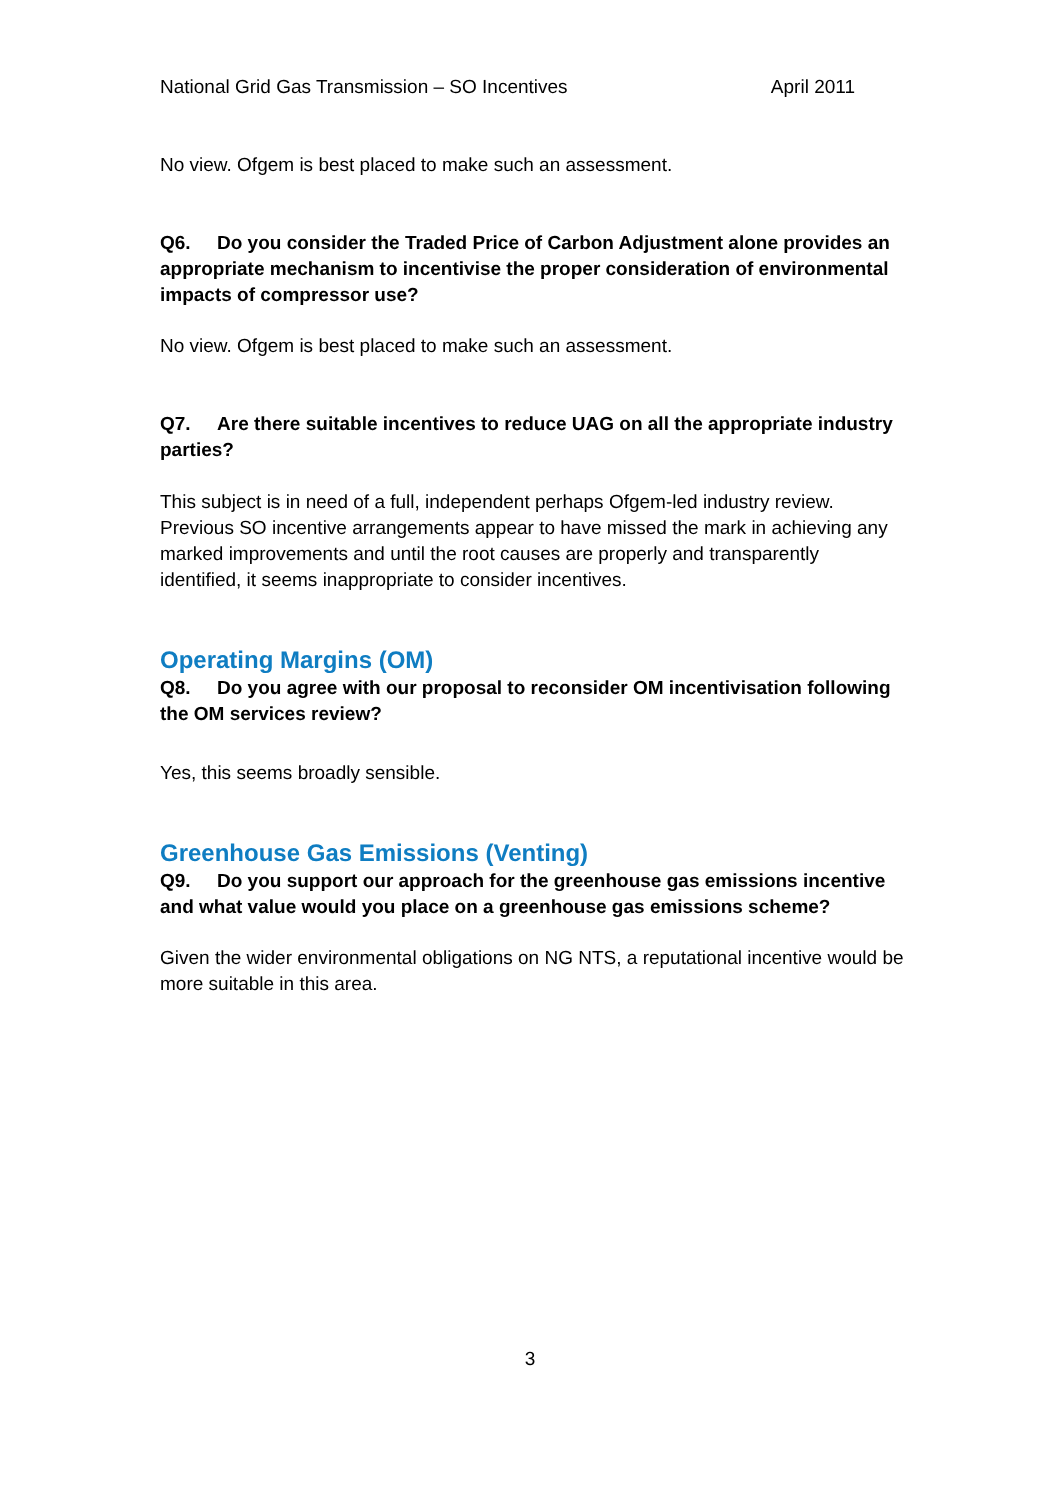National Grid Gas Transmission – SO Incentives April 2011
No view. Ofgem is best placed to make such an assessment.
Q6. Do you consider the Traded Price of Carbon Adjustment alone provides an appropriate mechanism to incentivise the proper consideration of environmental impacts of compressor use?
No view. Ofgem is best placed to make such an assessment.
Q7. Are there suitable incentives to reduce UAG on all the appropriate industry parties?
This subject is in need of a full, independent perhaps Ofgem-led industry review. Previous SO incentive arrangements appear to have missed the mark in achieving any marked improvements and until the root causes are properly and transparently identified, it seems inappropriate to consider incentives.
Operating Margins (OM)
Q8. Do you agree with our proposal to reconsider OM incentivisation following the OM services review?
Yes, this seems broadly sensible.
Greenhouse Gas Emissions (Venting)
Q9. Do you support our approach for the greenhouse gas emissions incentive and what value would you place on a greenhouse gas emissions scheme?
Given the wider environmental obligations on NG NTS, a reputational incentive would be more suitable in this area.
3